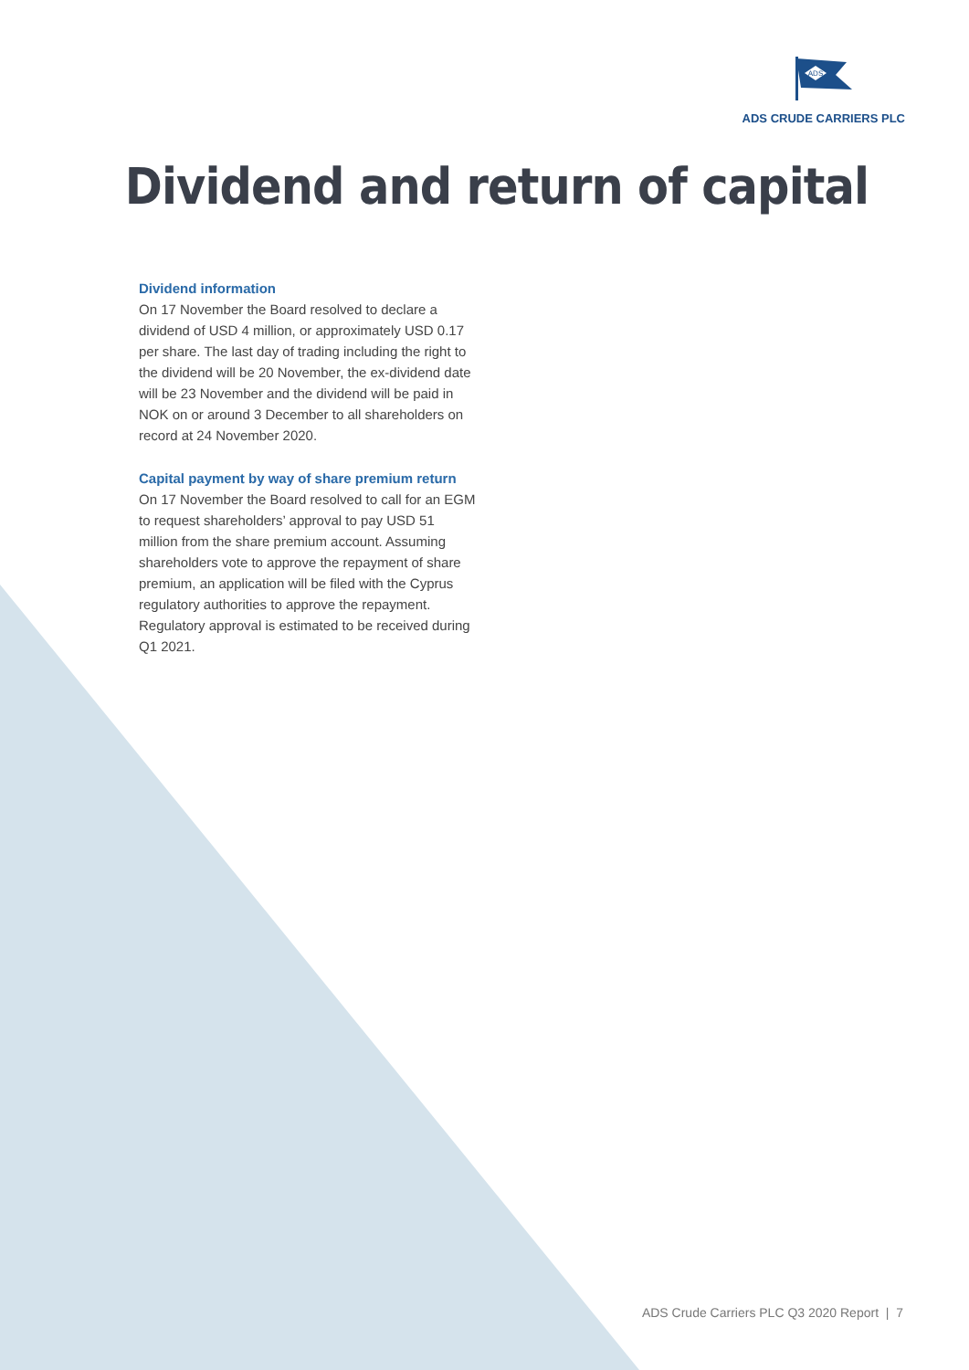ADS
ADS CRUDE CARRIERS PLC
Dividend and return of capital
Dividend information
On 17 November the Board resolved to declare a dividend of USD 4 million, or approximately USD 0.17 per share. The last day of trading including the right to the dividend will be 20 November, the ex-dividend date will be 23 November and the dividend will be paid in NOK on or around 3 December to all shareholders on record at 24 November 2020.
Capital payment by way of share premium return
On 17 November the Board resolved to call for an EGM to request shareholders’ approval to pay USD 51 million from the share premium account. Assuming shareholders vote to approve the repayment of share premium, an application will be filed with the Cyprus regulatory authorities to approve the repayment. Regulatory approval is estimated to be received during Q1 2021.
ADS Crude Carriers PLC Q3 2020 Report | 7